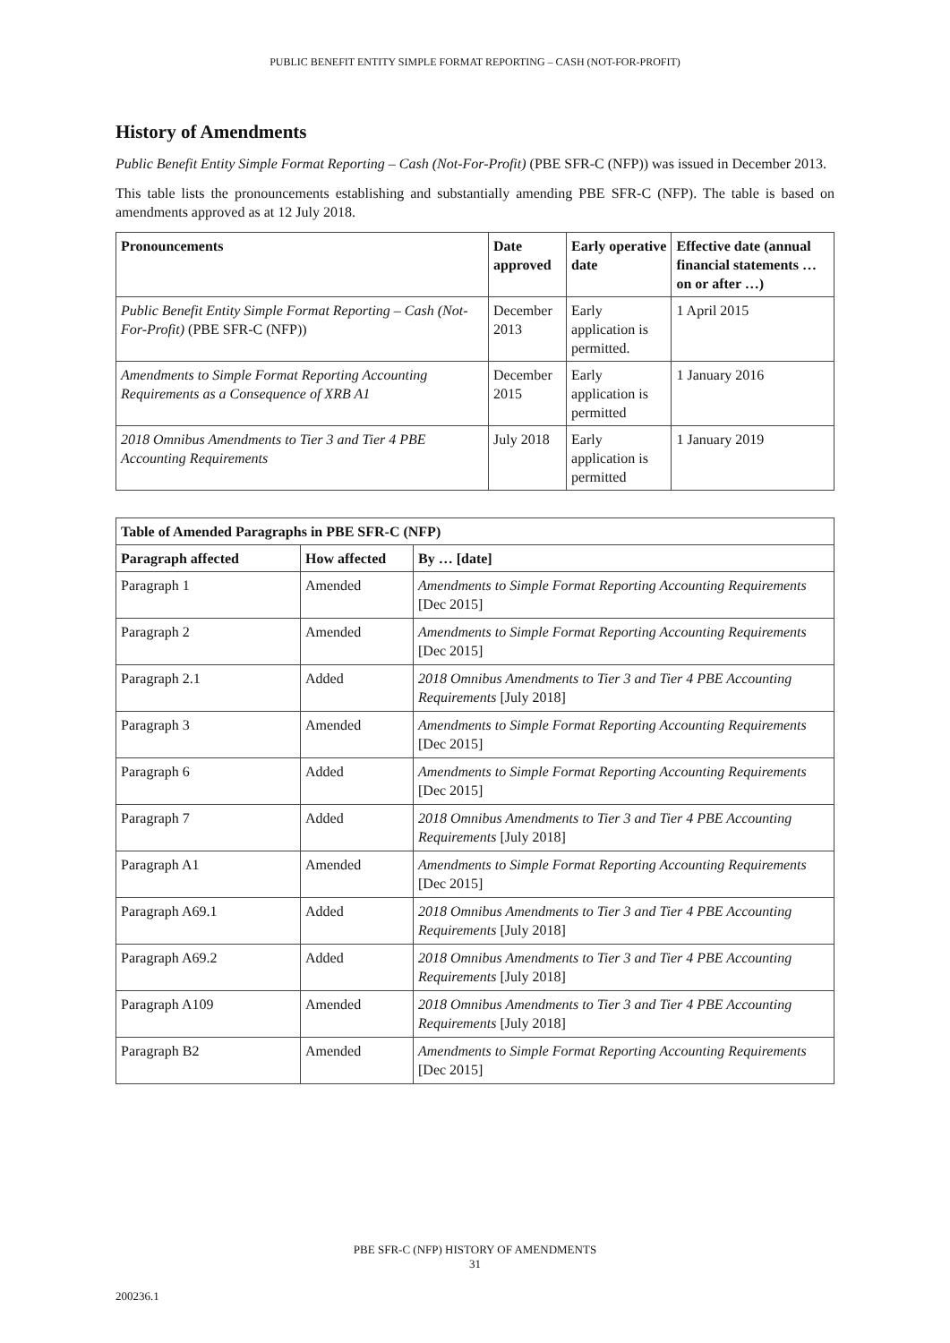PUBLIC BENEFIT ENTITY SIMPLE FORMAT REPORTING – CASH (NOT-FOR-PROFIT)
History of Amendments
Public Benefit Entity Simple Format Reporting – Cash (Not-For-Profit) (PBE SFR-C (NFP)) was issued in December 2013.
This table lists the pronouncements establishing and substantially amending PBE SFR-C (NFP). The table is based on amendments approved as at 12 July 2018.
| Pronouncements | Date approved | Early operative date | Effective date (annual financial statements … on or after …) |
| --- | --- | --- | --- |
| Public Benefit Entity Simple Format Reporting – Cash (Not-For-Profit) (PBE SFR-C (NFP)) | December 2013 | Early application is permitted. | 1 April 2015 |
| Amendments to Simple Format Reporting Accounting Requirements as a Consequence of XRB A1 | December 2015 | Early application is permitted | 1 January 2016 |
| 2018 Omnibus Amendments to Tier 3 and Tier 4 PBE Accounting Requirements | July 2018 | Early application is permitted | 1 January 2019 |
| Table of Amended Paragraphs in PBE SFR-C (NFP) | | |
| --- | --- | --- |
| Paragraph affected | How affected | By … [date] |
| Paragraph 1 | Amended | Amendments to Simple Format Reporting Accounting Requirements [Dec 2015] |
| Paragraph 2 | Amended | Amendments to Simple Format Reporting Accounting Requirements [Dec 2015] |
| Paragraph 2.1 | Added | 2018 Omnibus Amendments to Tier 3 and Tier 4 PBE Accounting Requirements [July 2018] |
| Paragraph 3 | Amended | Amendments to Simple Format Reporting Accounting Requirements [Dec 2015] |
| Paragraph 6 | Added | Amendments to Simple Format Reporting Accounting Requirements [Dec 2015] |
| Paragraph 7 | Added | 2018 Omnibus Amendments to Tier 3 and Tier 4 PBE Accounting Requirements [July 2018] |
| Paragraph A1 | Amended | Amendments to Simple Format Reporting Accounting Requirements [Dec 2015] |
| Paragraph A69.1 | Added | 2018 Omnibus Amendments to Tier 3 and Tier 4 PBE Accounting Requirements [July 2018] |
| Paragraph A69.2 | Added | 2018 Omnibus Amendments to Tier 3 and Tier 4 PBE Accounting Requirements [July 2018] |
| Paragraph A109 | Amended | 2018 Omnibus Amendments to Tier 3 and Tier 4 PBE Accounting Requirements [July 2018] |
| Paragraph B2 | Amended | Amendments to Simple Format Reporting Accounting Requirements [Dec 2015] |
PBE SFR-C (NFP) HISTORY OF AMENDMENTS
31
200236.1